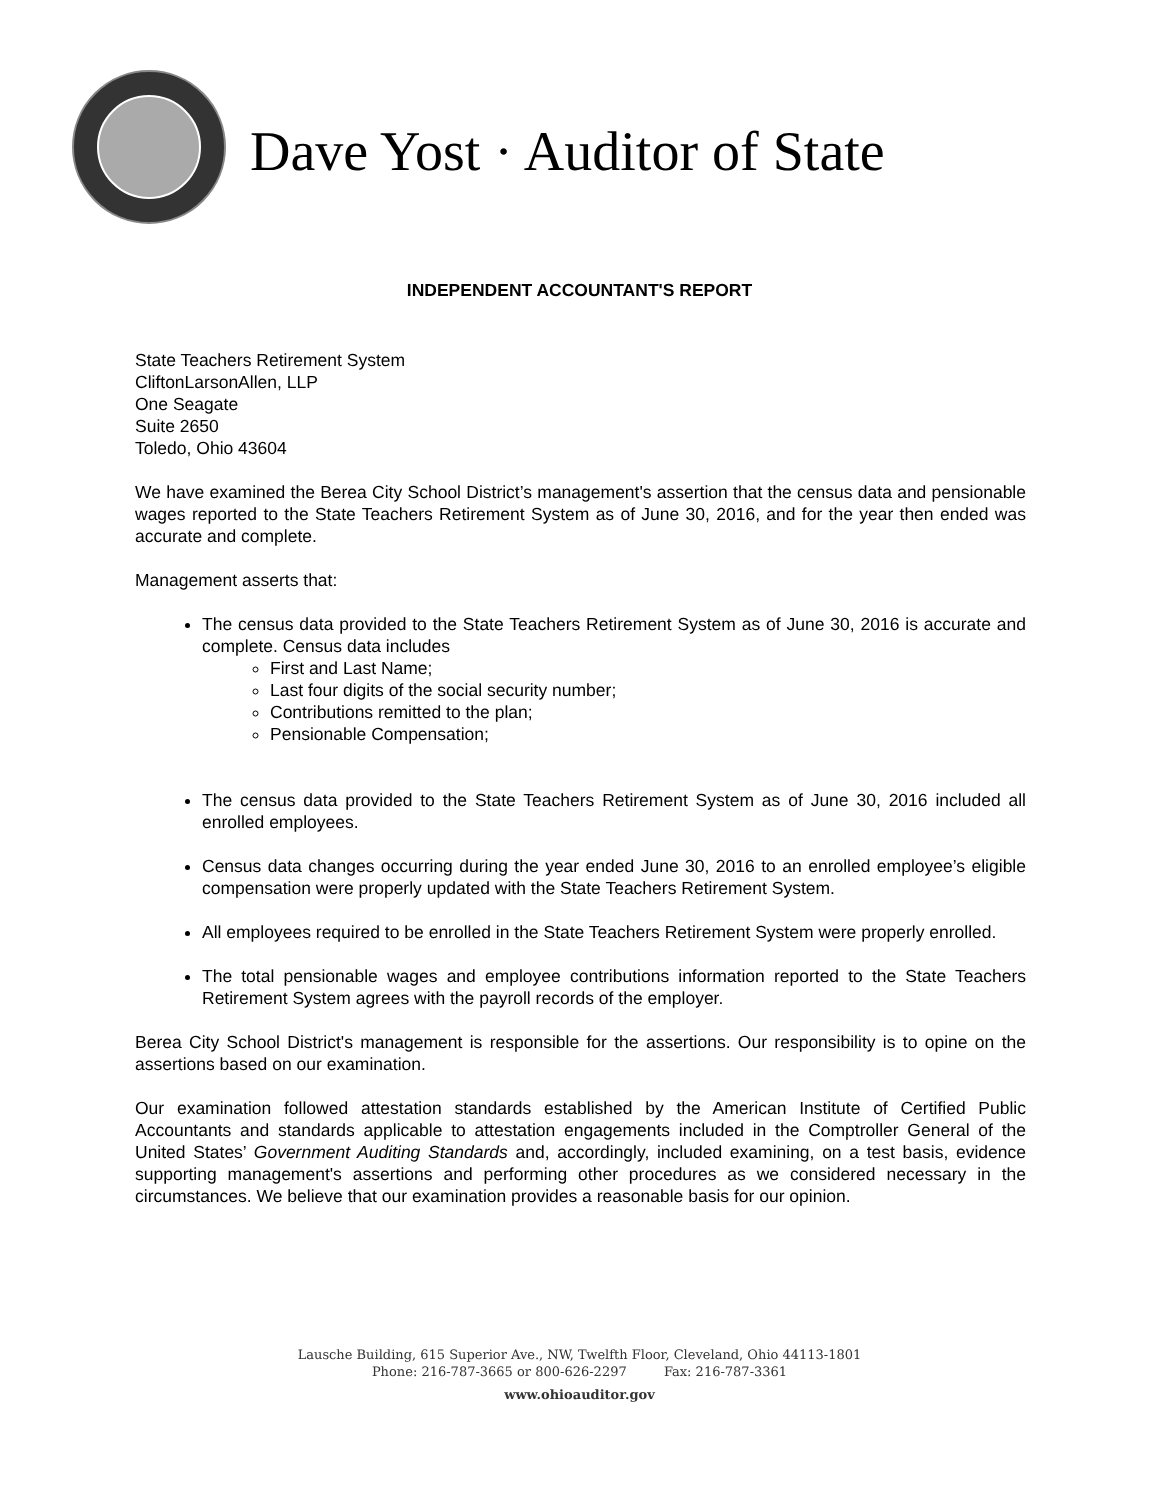Dave Yost · Auditor of State
INDEPENDENT ACCOUNTANT'S REPORT
State Teachers Retirement System
CliftonLarsonAllen, LLP
One Seagate
Suite 2650
Toledo, Ohio 43604
We have examined the Berea City School District’s management's assertion that the census data and pensionable wages reported to the State Teachers Retirement System as of June 30, 2016, and for the year then ended was accurate and complete.
Management asserts that:
The census data provided to the State Teachers Retirement System as of June 30, 2016 is accurate and complete. Census data includes
First and Last Name;
Last four digits of the social security number;
Contributions remitted to the plan;
Pensionable Compensation;
The census data provided to the State Teachers Retirement System as of June 30, 2016 included all enrolled employees.
Census data changes occurring during the year ended June 30, 2016 to an enrolled employee’s eligible compensation were properly updated with the State Teachers Retirement System.
All employees required to be enrolled in the State Teachers Retirement System were properly enrolled.
The total pensionable wages and employee contributions information reported to the State Teachers Retirement System agrees with the payroll records of the employer.
Berea City School District's management is responsible for the assertions. Our responsibility is to opine on the assertions based on our examination.
Our examination followed attestation standards established by the American Institute of Certified Public Accountants and standards applicable to attestation engagements included in the Comptroller General of the United States’ Government Auditing Standards and, accordingly, included examining, on a test basis, evidence supporting management's assertions and performing other procedures as we considered necessary in the circumstances. We believe that our examination provides a reasonable basis for our opinion.
Lausche Building, 615 Superior Ave., NW, Twelfth Floor, Cleveland, Ohio 44113-1801
Phone: 216-787-3665 or 800-626-2297 Fax: 216-787-3361
www.ohioauditor.gov